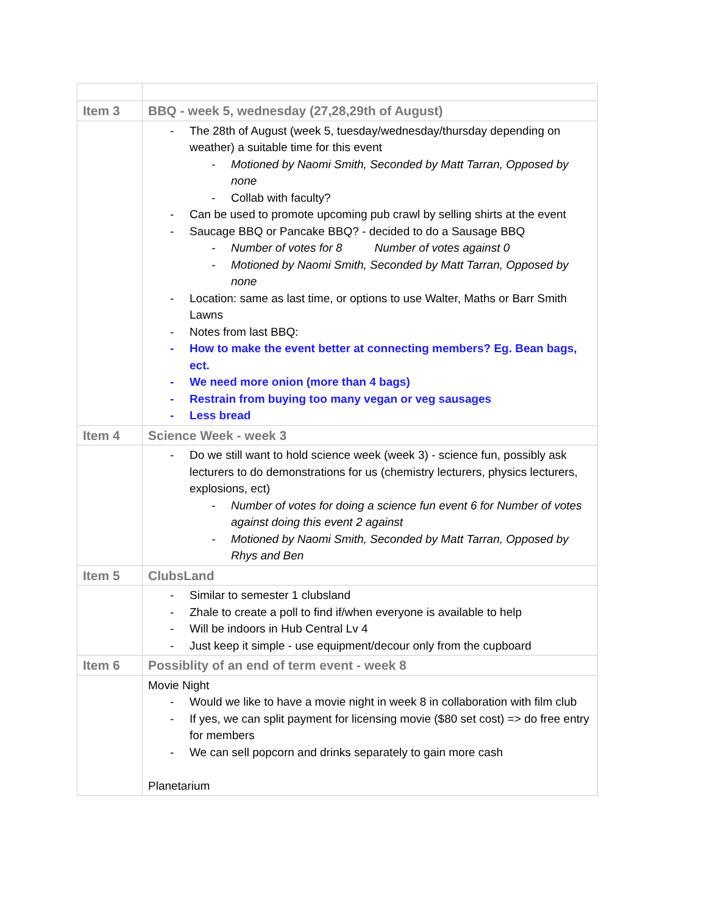| Item 3 | BBQ - week 5, wednesday (27,28,29th of August) |
| | The 28th of August (week 5, tuesday/wednesday/thursday depending on weather) a suitable time for this event Motioned by Naomi Smith, Seconded by Matt Tarran, Opposed by none Collab with faculty? Can be used to promote upcoming pub crawl by selling shirts at the event Saucage BBQ or Pancake BBQ? - decided to do a Sausage BBQ Number of votes for 8 Number of votes against 0 Motioned by Naomi Smith, Seconded by Matt Tarran, Opposed by none Location: same as last time, or options to use Walter, Maths or Barr Smith Lawns Notes from last BBQ: How to make the event better at connecting members? Eg. Bean bags, ect. We need more onion (more than 4 bags) Restrain from buying too many vegan or veg sausages Less bread |
| Item 4 | Science Week - week 3 |
| | Do we still want to hold science week (week 3) - science fun, possibly ask lecturers to do demonstrations for us (chemistry lecturers, physics lecturers, explosions, ect) Number of votes for doing a science fun event 6 for Number of votes against doing this event 2 against Motioned by Naomi Smith, Seconded by Matt Tarran, Opposed by Rhys and Ben |
| Item 5 | ClubsLand |
| | Similar to semester 1 clubsland Zhale to create a poll to find if/when everyone is available to help Will be indoors in Hub Central Lv 4 Just keep it simple - use equipment/decour only from the cupboard |
| Item 6 | Possiblity of an end of term event - week 8 |
| | Movie Night Would we like to have a movie night in week 8 in collaboration with film club If yes, we can split payment for licensing movie ($80 set cost) => do free entry for members We can sell popcorn and drinks separately to gain more cash Planetarium |